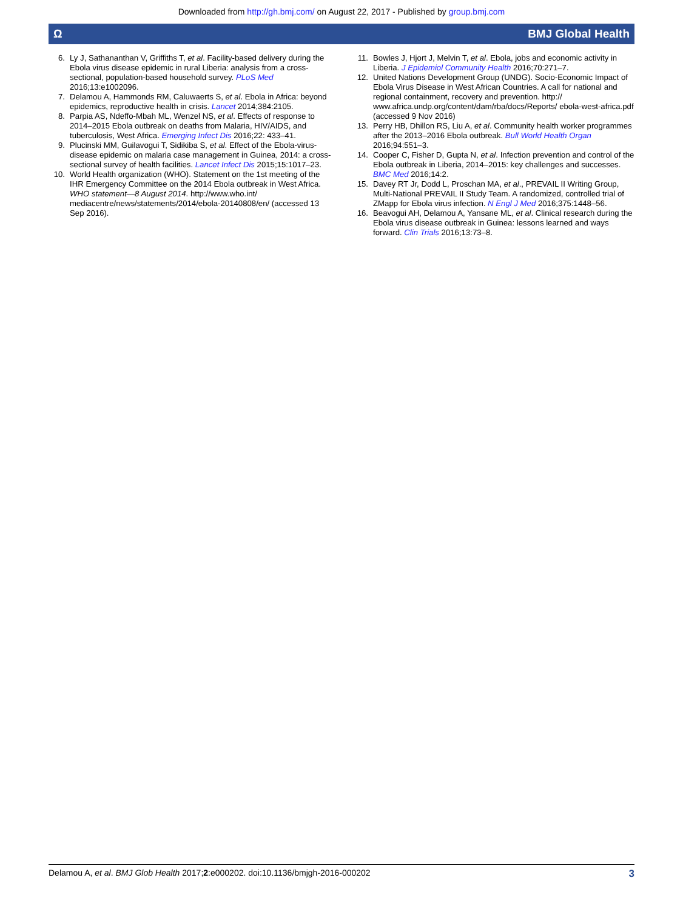Downloaded from http://gh.bmj.com/ on August 22, 2017 - Published by group.bmj.com
Ω BMJ Global Health
6. Ly J, Sathananthan V, Griffiths T, et al. Facility-based delivery during the Ebola virus disease epidemic in rural Liberia: analysis from a cross-sectional, population-based household survey. PLoS Med 2016;13:e1002096.
7. Delamou A, Hammonds RM, Caluwaerts S, et al. Ebola in Africa: beyond epidemics, reproductive health in crisis. Lancet 2014;384:2105.
8. Parpia AS, Ndeffo-Mbah ML, Wenzel NS, et al. Effects of response to 2014–2015 Ebola outbreak on deaths from Malaria, HIV/AIDS, and tuberculosis, West Africa. Emerging Infect Dis 2016;22: 433–41.
9. Plucinski MM, Guilavogui T, Sidikiba S, et al. Effect of the Ebola-virus-disease epidemic on malaria case management in Guinea, 2014: a cross-sectional survey of health facilities. Lancet Infect Dis 2015;15:1017–23.
10. World Health organization (WHO). Statement on the 1st meeting of the IHR Emergency Committee on the 2014 Ebola outbreak in West Africa. WHO statement—8 August 2014. http://www.who.int/ mediacentre/news/statements/2014/ebola-20140808/en/ (accessed 13 Sep 2016).
11. Bowles J, Hjort J, Melvin T, et al. Ebola, jobs and economic activity in Liberia. J Epidemiol Community Health 2016;70:271–7.
12. United Nations Development Group (UNDG). Socio-Economic Impact of Ebola Virus Disease in West African Countries. A call for national and regional containment, recovery and prevention. http:// www.africa.undp.org/content/dam/rba/docs/Reports/ ebola-west-africa.pdf (accessed 9 Nov 2016)
13. Perry HB, Dhillon RS, Liu A, et al. Community health worker programmes after the 2013–2016 Ebola outbreak. Bull World Health Organ 2016;94:551–3.
14. Cooper C, Fisher D, Gupta N, et al. Infection prevention and control of the Ebola outbreak in Liberia, 2014–2015: key challenges and successes. BMC Med 2016;14:2.
15. Davey RT Jr, Dodd L, Proschan MA, et al., PREVAIL II Writing Group, Multi-National PREVAIL II Study Team. A randomized, controlled trial of ZMapp for Ebola virus infection. N Engl J Med 2016;375:1448–56.
16. Beavogui AH, Delamou A, Yansane ML, et al. Clinical research during the Ebola virus disease outbreak in Guinea: lessons learned and ways forward. Clin Trials 2016;13:73–8.
Delamou A, et al. BMJ Glob Health 2017;2:e000202. doi:10.1136/bmjgh-2016-000202 3